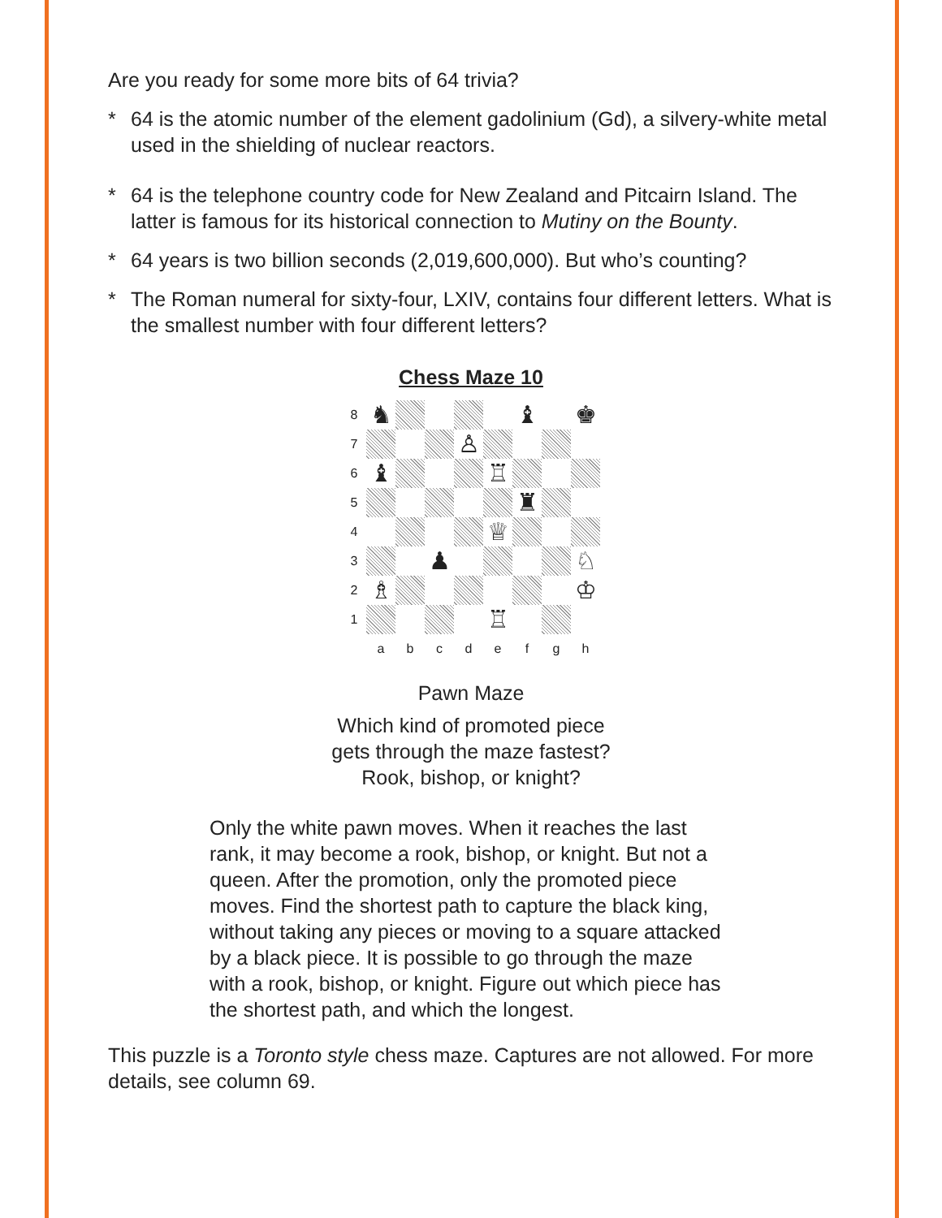Are you ready for some more bits of 64 trivia?
* 64 is the atomic number of the element gadolinium (Gd), a silvery-white metal used in the shielding of nuclear reactors.
* 64 is the telephone country code for New Zealand and Pitcairn Island. The latter is famous for its historical connection to Mutiny on the Bounty.
* 64 years is two billion seconds (2,019,600,000). But who’s counting?
* The Roman numeral for sixty-four, LXIV, contains four different letters. What is the smallest number with four different letters?
Chess Maze 10
| 8 | ♞ | | | | | ♝ | | ♚ |
| 7 | | | | ♙ | | | | |
| 6 | ♝ | | | | ♖ | | | |
| 5 | | | | | | ♜ | | |
| 4 | | | | | ♕ | | | |
| 3 | | | ♟ | | | | | ♘ |
| 2 | ♗ | | | | | | | ♔ |
| 1 | | | | | ♖ | | | |
| | a | b | c | d | e | f | g | h |
Pawn Maze
Which kind of promoted piece
gets through the maze fastest?
Rook, bishop, or knight?
Only the white pawn moves. When it reaches the last rank, it may become a rook, bishop, or knight. But not a queen. After the promotion, only the promoted piece moves. Find the shortest path to capture the black king, without taking any pieces or moving to a square attacked by a black piece. It is possible to go through the maze with a rook, bishop, or knight. Figure out which piece has the shortest path, and which the longest.
This puzzle is a Toronto style chess maze. Captures are not allowed. For more details, see column 69.